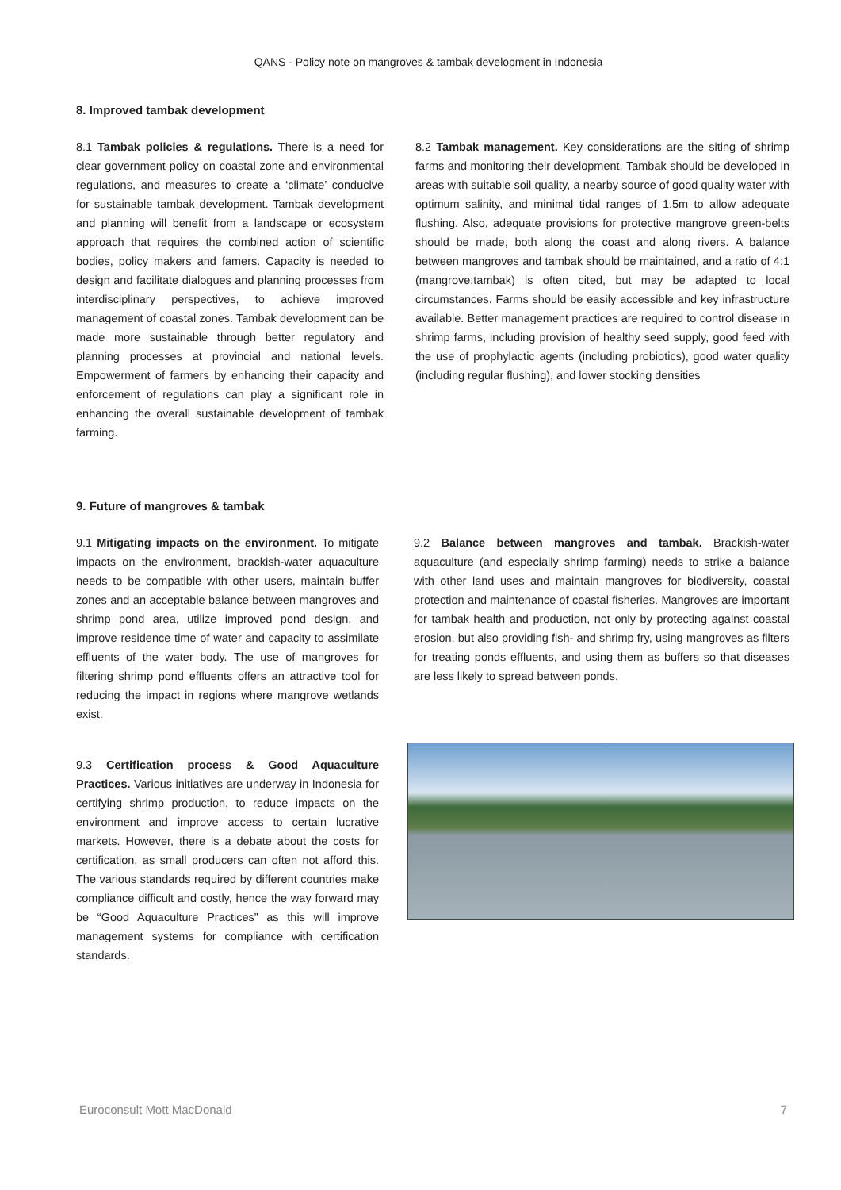QANS - Policy note on mangroves & tambak development in Indonesia
8. Improved tambak development
8.1 Tambak policies & regulations. There is a need for clear government policy on coastal zone and environmental regulations, and measures to create a ‘climate’ conducive for sustainable tambak development. Tambak development and planning will benefit from a landscape or ecosystem approach that requires the combined action of scientific bodies, policy makers and famers. Capacity is needed to design and facilitate dialogues and planning processes from interdisciplinary perspectives, to achieve improved management of coastal zones. Tambak development can be made more sustainable through better regulatory and planning processes at provincial and national levels. Empowerment of farmers by enhancing their capacity and enforcement of regulations can play a significant role in enhancing the overall sustainable development of tambak farming.
8.2 Tambak management. Key considerations are the siting of shrimp farms and monitoring their development. Tambak should be developed in areas with suitable soil quality, a nearby source of good quality water with optimum salinity, and minimal tidal ranges of 1.5m to allow adequate flushing. Also, adequate provisions for protective mangrove green-belts should be made, both along the coast and along rivers. A balance between mangroves and tambak should be maintained, and a ratio of 4:1 (mangrove:tambak) is often cited, but may be adapted to local circumstances. Farms should be easily accessible and key infrastructure available. Better management practices are required to control disease in shrimp farms, including provision of healthy seed supply, good feed with the use of prophylactic agents (including probiotics), good water quality (including regular flushing), and lower stocking densities
9. Future of mangroves & tambak
9.1 Mitigating impacts on the environment. To mitigate impacts on the environment, brackish-water aquaculture needs to be compatible with other users, maintain buffer zones and an acceptable balance between mangroves and shrimp pond area, utilize improved pond design, and improve residence time of water and capacity to assimilate effluents of the water body. The use of mangroves for filtering shrimp pond effluents offers an attractive tool for reducing the impact in regions where mangrove wetlands exist.
9.3 Certification process & Good Aquaculture Practices. Various initiatives are underway in Indonesia for certifying shrimp production, to reduce impacts on the environment and improve access to certain lucrative markets. However, there is a debate about the costs for certification, as small producers can often not afford this. The various standards required by different countries make compliance difficult and costly, hence the way forward may be “Good Aquaculture Practices” as this will improve management systems for compliance with certification standards.
9.2 Balance between mangroves and tambak. Brackish-water aquaculture (and especially shrimp farming) needs to strike a balance with other land uses and maintain mangroves for biodiversity, coastal protection and maintenance of coastal fisheries. Mangroves are important for tambak health and production, not only by protecting against coastal erosion, but also providing fish- and shrimp fry, using mangroves as filters for treating ponds effluents, and using them as buffers so that diseases are less likely to spread between ponds.
Euroconsult Mott MacDonald 7